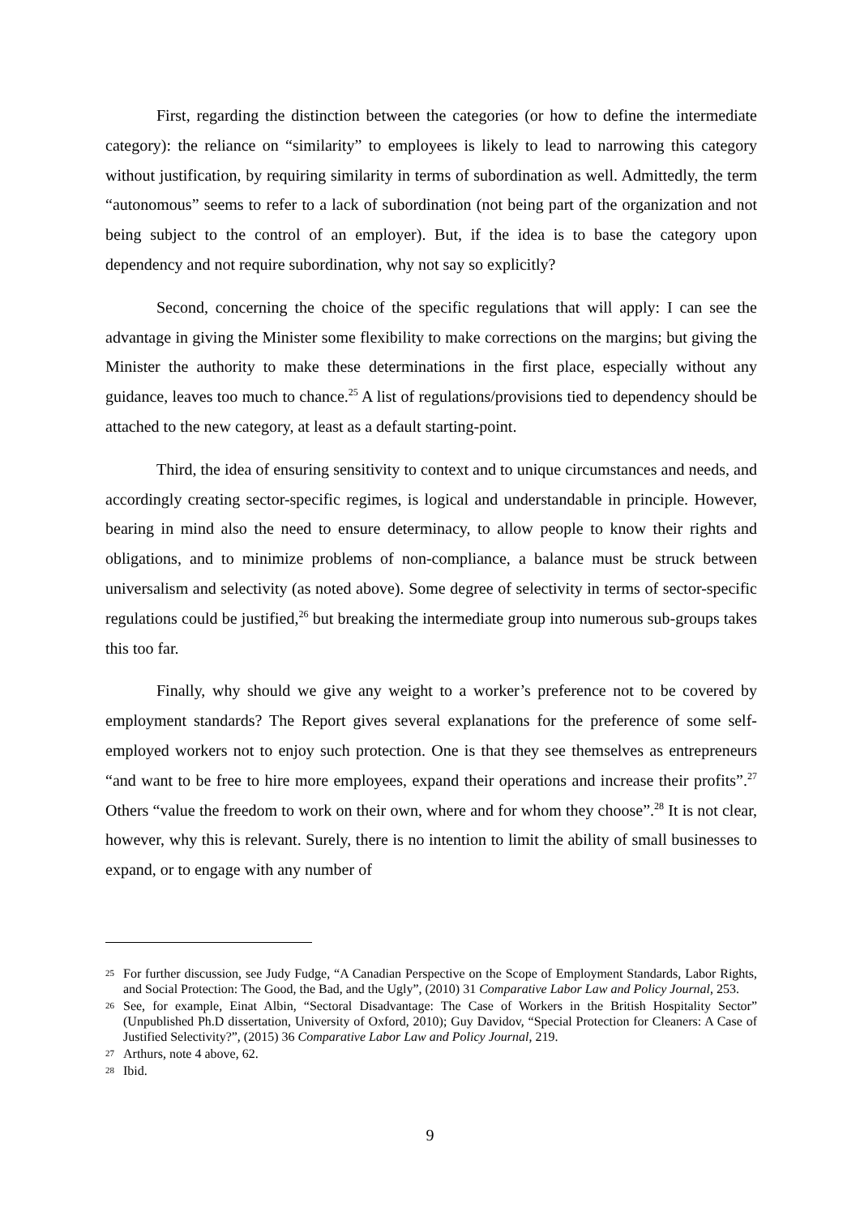First, regarding the distinction between the categories (or how to define the intermediate category): the reliance on “similarity” to employees is likely to lead to narrowing this category without justification, by requiring similarity in terms of subordination as well. Admittedly, the term “autonomous” seems to refer to a lack of subordination (not being part of the organization and not being subject to the control of an employer). But, if the idea is to base the category upon dependency and not require subordination, why not say so explicitly?
Second, concerning the choice of the specific regulations that will apply: I can see the advantage in giving the Minister some flexibility to make corrections on the margins; but giving the Minister the authority to make these determinations in the first place, especially without any guidance, leaves too much to chance.<sup>25</sup> A list of regulations/provisions tied to dependency should be attached to the new category, at least as a default starting-point.
Third, the idea of ensuring sensitivity to context and to unique circumstances and needs, and accordingly creating sector-specific regimes, is logical and understandable in principle. However, bearing in mind also the need to ensure determinacy, to allow people to know their rights and obligations, and to minimize problems of non-compliance, a balance must be struck between universalism and selectivity (as noted above). Some degree of selectivity in terms of sector-specific regulations could be justified,<sup>26</sup> but breaking the intermediate group into numerous sub-groups takes this too far.
Finally, why should we give any weight to a worker’s preference not to be covered by employment standards? The Report gives several explanations for the preference of some self-employed workers not to enjoy such protection. One is that they see themselves as entrepreneurs “and want to be free to hire more employees, expand their operations and increase their profits”.<sup>27</sup> Others “value the freedom to work on their own, where and for whom they choose”.<sup>28</sup> It is not clear, however, why this is relevant. Surely, there is no intention to limit the ability of small businesses to expand, or to engage with any number of
25 For further discussion, see Judy Fudge, “A Canadian Perspective on the Scope of Employment Standards, Labor Rights, and Social Protection: The Good, the Bad, and the Ugly”, (2010) 31 Comparative Labor Law and Policy Journal, 253.
26 See, for example, Einat Albin, “Sectoral Disadvantage: The Case of Workers in the British Hospitality Sector” (Unpublished Ph.D dissertation, University of Oxford, 2010); Guy Davidov, “Special Protection for Cleaners: A Case of Justified Selectivity?”, (2015) 36 Comparative Labor Law and Policy Journal, 219.
27 Arthurs, note 4 above, 62.
28 Ibid.
9